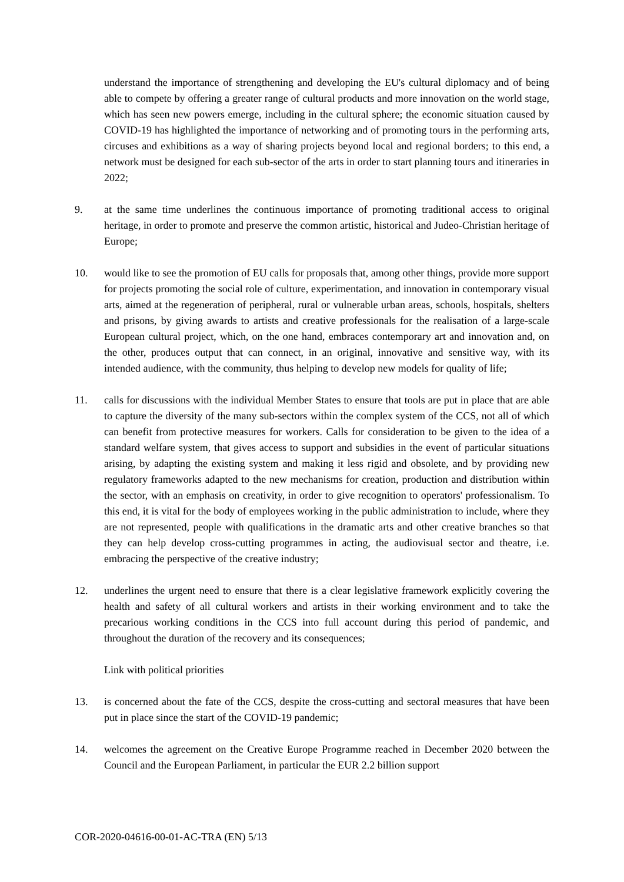understand the importance of strengthening and developing the EU's cultural diplomacy and of being able to compete by offering a greater range of cultural products and more innovation on the world stage, which has seen new powers emerge, including in the cultural sphere; the economic situation caused by COVID-19 has highlighted the importance of networking and of promoting tours in the performing arts, circuses and exhibitions as a way of sharing projects beyond local and regional borders; to this end, a network must be designed for each sub-sector of the arts in order to start planning tours and itineraries in 2022;
9. at the same time underlines the continuous importance of promoting traditional access to original heritage, in order to promote and preserve the common artistic, historical and Judeo-Christian heritage of Europe;
10. would like to see the promotion of EU calls for proposals that, among other things, provide more support for projects promoting the social role of culture, experimentation, and innovation in contemporary visual arts, aimed at the regeneration of peripheral, rural or vulnerable urban areas, schools, hospitals, shelters and prisons, by giving awards to artists and creative professionals for the realisation of a large-scale European cultural project, which, on the one hand, embraces contemporary art and innovation and, on the other, produces output that can connect, in an original, innovative and sensitive way, with its intended audience, with the community, thus helping to develop new models for quality of life;
11. calls for discussions with the individual Member States to ensure that tools are put in place that are able to capture the diversity of the many sub-sectors within the complex system of the CCS, not all of which can benefit from protective measures for workers. Calls for consideration to be given to the idea of a standard welfare system, that gives access to support and subsidies in the event of particular situations arising, by adapting the existing system and making it less rigid and obsolete, and by providing new regulatory frameworks adapted to the new mechanisms for creation, production and distribution within the sector, with an emphasis on creativity, in order to give recognition to operators' professionalism. To this end, it is vital for the body of employees working in the public administration to include, where they are not represented, people with qualifications in the dramatic arts and other creative branches so that they can help develop cross-cutting programmes in acting, the audiovisual sector and theatre, i.e. embracing the perspective of the creative industry;
12. underlines the urgent need to ensure that there is a clear legislative framework explicitly covering the health and safety of all cultural workers and artists in their working environment and to take the precarious working conditions in the CCS into full account during this period of pandemic, and throughout the duration of the recovery and its consequences;
Link with political priorities
13. is concerned about the fate of the CCS, despite the cross-cutting and sectoral measures that have been put in place since the start of the COVID-19 pandemic;
14. welcomes the agreement on the Creative Europe Programme reached in December 2020 between the Council and the European Parliament, in particular the EUR 2.2 billion support
COR-2020-04616-00-01-AC-TRA (EN) 5/13